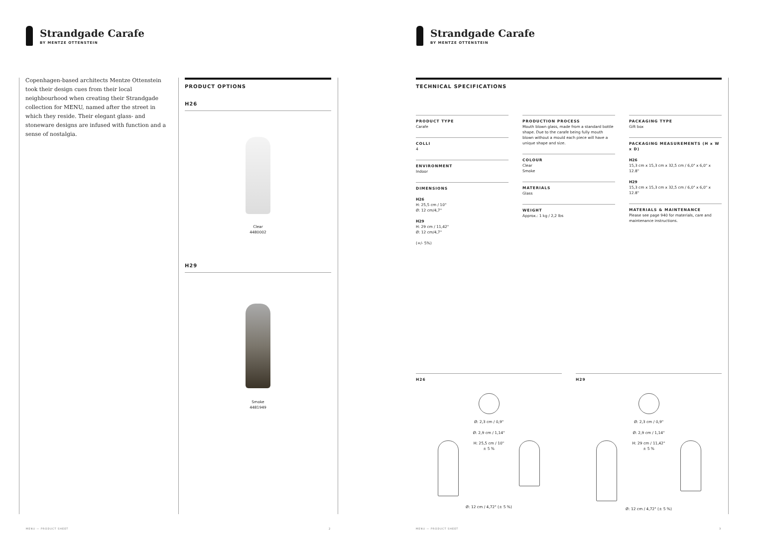Strandgade Carafe
BY MENTZE OTTENSTEIN
Copenhagen-based architects Mentze Ottenstein took their design cues from their local neighbourhood when creating their Strandgade collection for MENU, named after the street in which they reside. Their elegant glass- and stoneware designs are infused with function and a sense of nostalgia.
PRODUCT OPTIONS
H26
Clear
4480002
H29
Smoke
4481949
MENU — PRODUCT SHEET 2
Strandgade Carafe
BY MENTZE OTTENSTEIN
TECHNICAL SPECIFICATIONS
PRODUCT TYPE
Carafe
COLLI
4
ENVIRONMENT
Indoor
DIMENSIONS
H26
H: 25,5 cm / 10"
Ø: 12 cm/4,7"
H29
H: 29 cm / 11,42"
Ø: 12 cm/4,7"
(+/- 5%)
PRODUCTION PROCESS
Mouth blown glass, made from a standard bottle shape. Due to the carafe being fully mouth blown without a mould each piece will have a unique shape and size.
COLOUR
Clear
Smoke
MATERIALS
Glass
WEIGHT
Approx.: 1 kg / 2,2 lbs
PACKAGING TYPE
Gift box
PACKAGING MEASUREMENTS (H x W x D)
H26
15,3 cm x 15,3 cm x 32,5 cm / 6,0" x 6,0" x 12.8"
H29
15,3 cm x 15,3 cm x 32,5 cm / 6,0" x 6,0" x 12.8"
MATERIALS & MAINTENANCE
Please see page 940 for materials, care and maintenance instructions.
H26
Ø: 2,3 cm / 0,9"
Ø: 2,9 cm / 1,14"
H: 25,5 cm / 10"
± 5 %
Ø: 12 cm / 4,72" (± 5 %)
H29
Ø: 2,3 cm / 0,9"
Ø: 2,9 cm / 1,14"
H: 29 cm / 11,42"
± 5 %
Ø: 12 cm / 4,72" (± 5 %)
MENU — PRODUCT SHEET 3